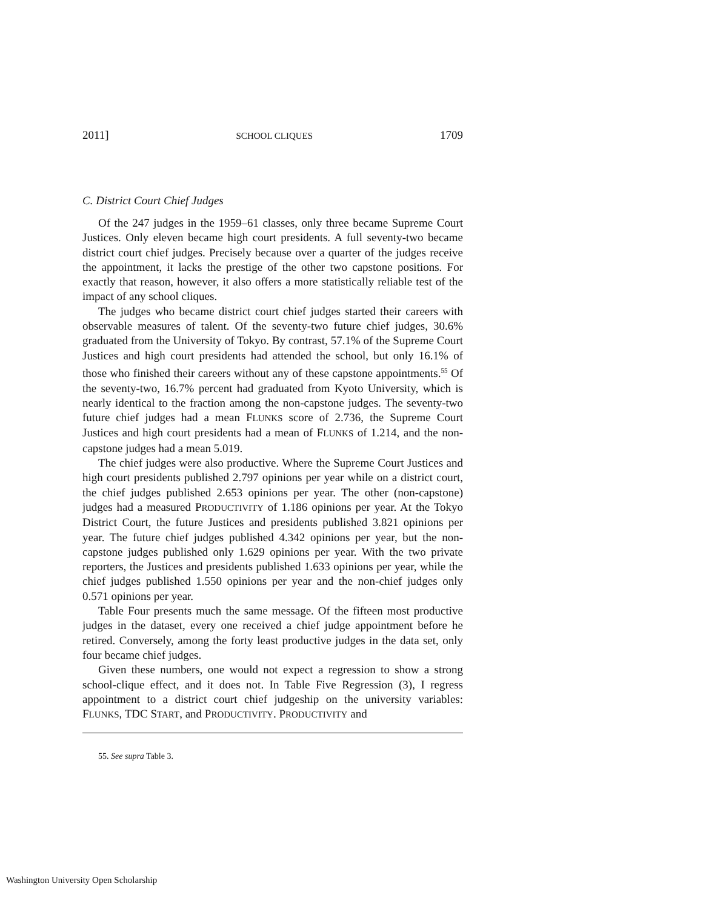2011] SCHOOL CLIQUES 1709
C. District Court Chief Judges
Of the 247 judges in the 1959–61 classes, only three became Supreme Court Justices. Only eleven became high court presidents. A full seventy-two became district court chief judges. Precisely because over a quarter of the judges receive the appointment, it lacks the prestige of the other two capstone positions. For exactly that reason, however, it also offers a more statistically reliable test of the impact of any school cliques.
The judges who became district court chief judges started their careers with observable measures of talent. Of the seventy-two future chief judges, 30.6% graduated from the University of Tokyo. By contrast, 57.1% of the Supreme Court Justices and high court presidents had attended the school, but only 16.1% of those who finished their careers without any of these capstone appointments.<sup>55</sup> Of the seventy-two, 16.7% percent had graduated from Kyoto University, which is nearly identical to the fraction among the non-capstone judges. The seventy-two future chief judges had a mean FLUNKS score of 2.736, the Supreme Court Justices and high court presidents had a mean of FLUNKS of 1.214, and the non-capstone judges had a mean 5.019.
The chief judges were also productive. Where the Supreme Court Justices and high court presidents published 2.797 opinions per year while on a district court, the chief judges published 2.653 opinions per year. The other (non-capstone) judges had a measured PRODUCTIVITY of 1.186 opinions per year. At the Tokyo District Court, the future Justices and presidents published 3.821 opinions per year. The future chief judges published 4.342 opinions per year, but the non-capstone judges published only 1.629 opinions per year. With the two private reporters, the Justices and presidents published 1.633 opinions per year, while the chief judges published 1.550 opinions per year and the non-chief judges only 0.571 opinions per year.
Table Four presents much the same message. Of the fifteen most productive judges in the dataset, every one received a chief judge appointment before he retired. Conversely, among the forty least productive judges in the data set, only four became chief judges.
Given these numbers, one would not expect a regression to show a strong school-clique effect, and it does not. In Table Five Regression (3), I regress appointment to a district court chief judgeship on the university variables: FLUNKS, TDC START, and PRODUCTIVITY. PRODUCTIVITY and
55. See supra Table 3.
Washington University Open Scholarship